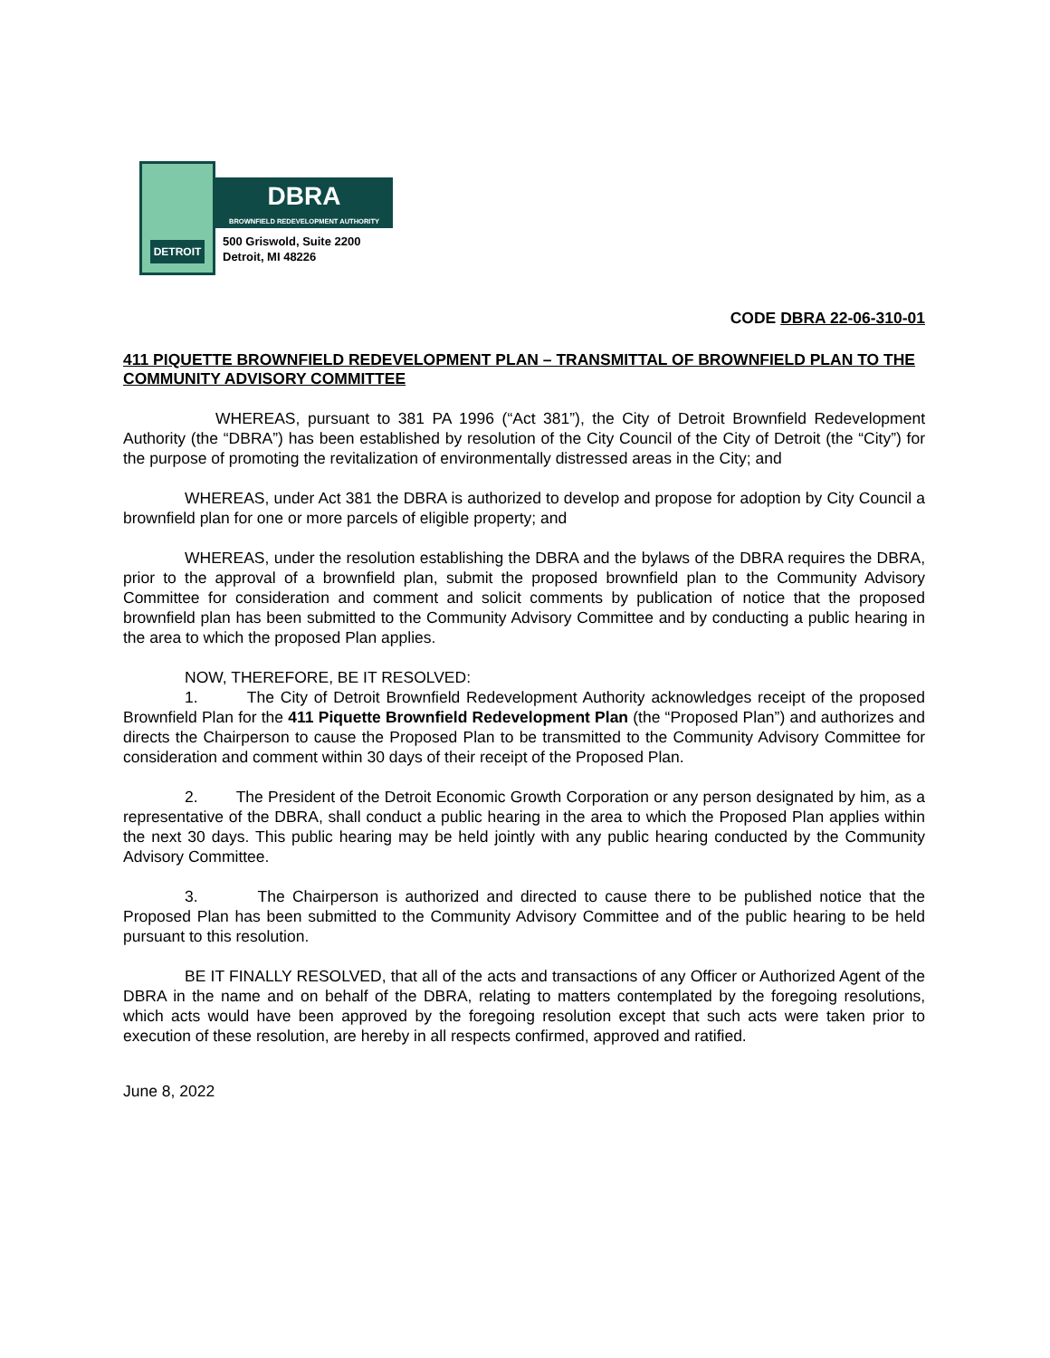DETROIT
DBRA
BROWNFIELD REDEVELOPMENT AUTHORITY
500 Griswold, Suite 2200
Detroit, MI 48226
CODE DBRA 22-06-310-01
411 PIQUETTE BROWNFIELD REDEVELOPMENT PLAN – TRANSMITTAL OF BROWNFIELD PLAN TO THE COMMUNITY ADVISORY COMMITTEE
WHEREAS, pursuant to 381 PA 1996 (“Act 381”), the City of Detroit Brownfield Redevelopment Authority (the “DBRA”) has been established by resolution of the City Council of the City of Detroit (the “City”) for the purpose of promoting the revitalization of environmentally distressed areas in the City; and
WHEREAS, under Act 381 the DBRA is authorized to develop and propose for adoption by City Council a brownfield plan for one or more parcels of eligible property; and
WHEREAS, under the resolution establishing the DBRA and the bylaws of the DBRA requires the DBRA, prior to the approval of a brownfield plan, submit the proposed brownfield plan to the Community Advisory Committee for consideration and comment and solicit comments by publication of notice that the proposed brownfield plan has been submitted to the Community Advisory Committee and by conducting a public hearing in the area to which the proposed Plan applies.
NOW, THEREFORE, BE IT RESOLVED:
1. The City of Detroit Brownfield Redevelopment Authority acknowledges receipt of the proposed Brownfield Plan for the 411 Piquette Brownfield Redevelopment Plan (the “Proposed Plan”) and authorizes and directs the Chairperson to cause the Proposed Plan to be transmitted to the Community Advisory Committee for consideration and comment within 30 days of their receipt of the Proposed Plan.
2. The President of the Detroit Economic Growth Corporation or any person designated by him, as a representative of the DBRA, shall conduct a public hearing in the area to which the Proposed Plan applies within the next 30 days. This public hearing may be held jointly with any public hearing conducted by the Community Advisory Committee.
3. The Chairperson is authorized and directed to cause there to be published notice that the Proposed Plan has been submitted to the Community Advisory Committee and of the public hearing to be held pursuant to this resolution.
BE IT FINALLY RESOLVED, that all of the acts and transactions of any Officer or Authorized Agent of the DBRA in the name and on behalf of the DBRA, relating to matters contemplated by the foregoing resolutions, which acts would have been approved by the foregoing resolution except that such acts were taken prior to execution of these resolution, are hereby in all respects confirmed, approved and ratified.
June 8, 2022